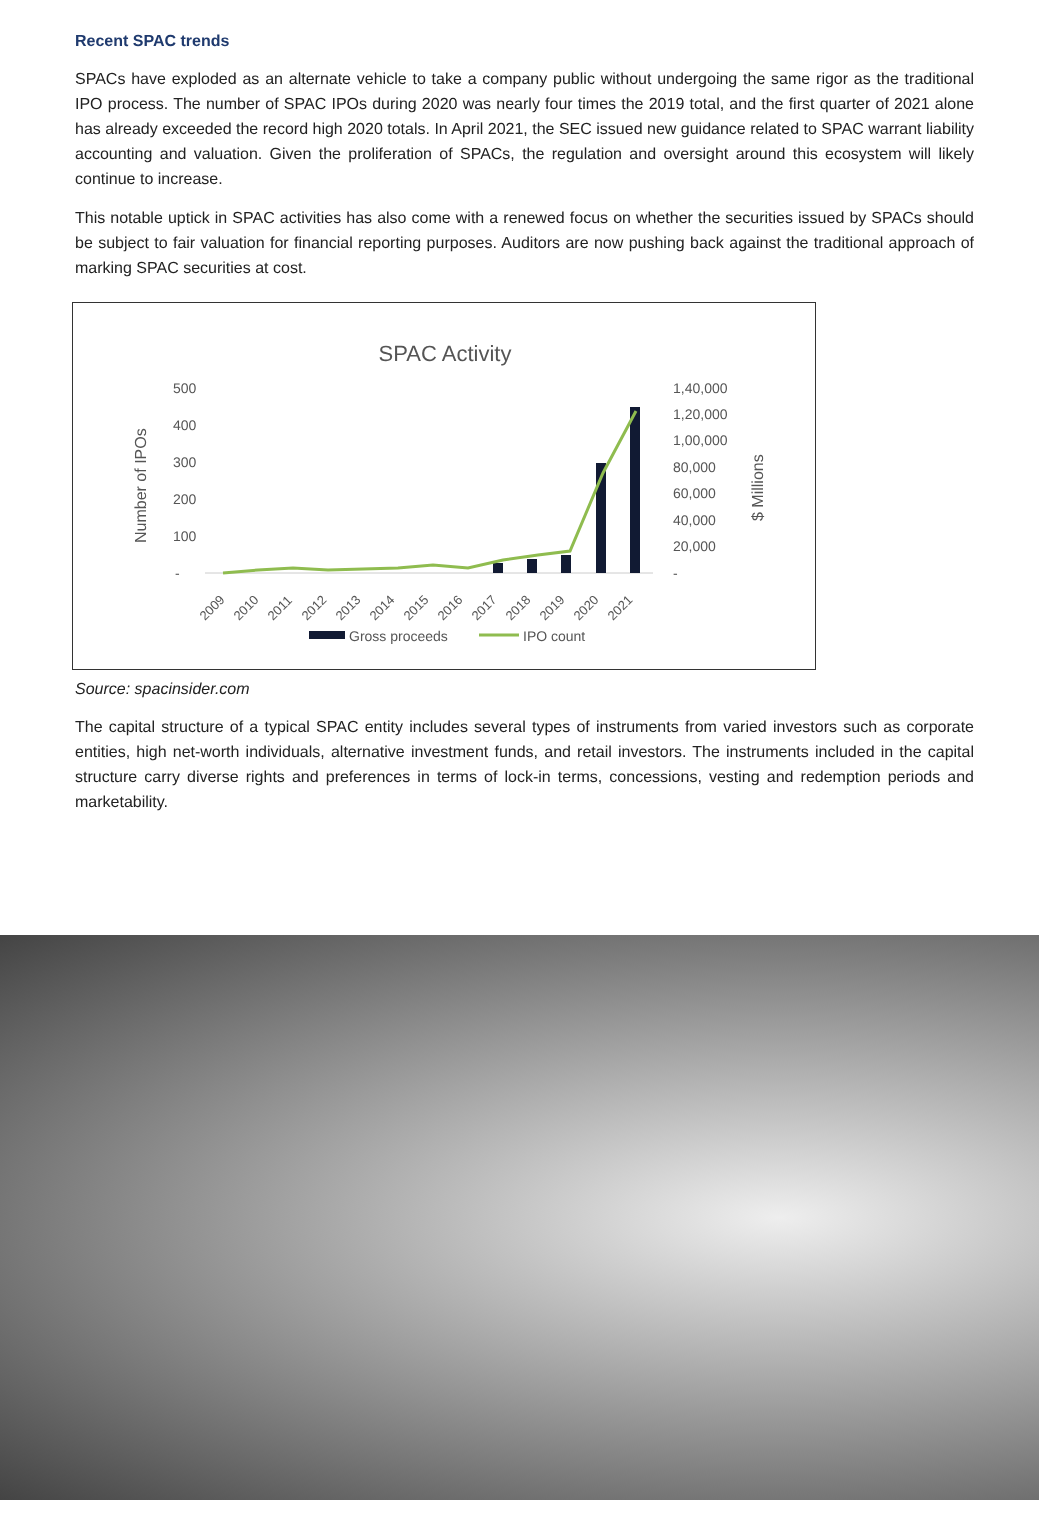Recent SPAC trends
SPACs have exploded as an alternate vehicle to take a company public without undergoing the same rigor as the traditional IPO process. The number of SPAC IPOs during 2020 was nearly four times the 2019 total, and the first quarter of 2021 alone has already exceeded the record high 2020 totals. In April 2021, the SEC issued new guidance related to SPAC warrant liability accounting and valuation. Given the proliferation of SPACs, the regulation and oversight around this ecosystem will likely continue to increase.
This notable uptick in SPAC activities has also come with a renewed focus on whether the securities issued by SPACs should be subject to fair valuation for financial reporting purposes. Auditors are now pushing back against the traditional approach of marking SPAC securities at cost.
SPAC Activity
500
400
300
200
100
-
1,40,000
1,20,000
1,00,000
80,000
60,000
40,000
20,000
-
Number of IPOs
$ Millions
2009
2010
2011
2012
2013
2014
2015
2016
2017
2018
2019
2020
2021
Gross proceeds
IPO count
Source: spacinsider.com
The capital structure of a typical SPAC entity includes several types of instruments from varied investors such as corporate entities, high net-worth individuals, alternative investment funds, and retail investors. The instruments included in the capital structure carry diverse rights and preferences in terms of lock-in terms, concessions, vesting and redemption periods and marketability.